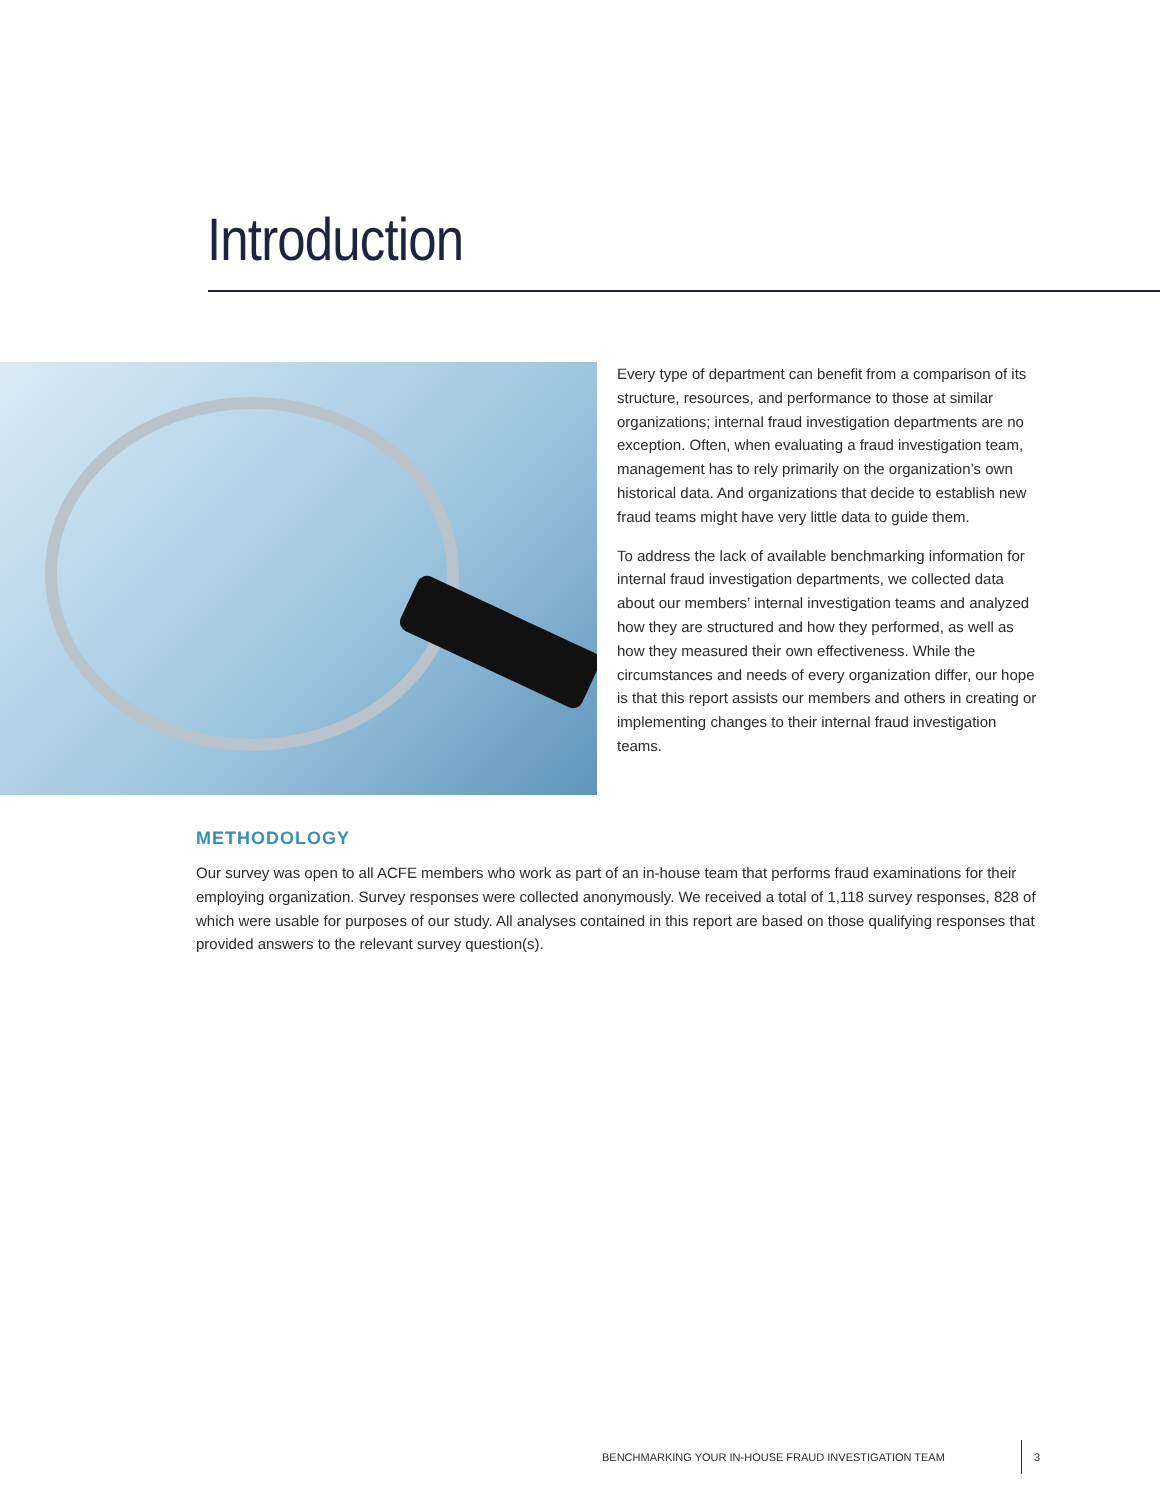Introduction
Every type of department can benefit from a comparison of its structure, resources, and performance to those at similar organizations; internal fraud investigation departments are no exception. Often, when evaluating a fraud investigation team, management has to rely primarily on the organization’s own historical data. And organizations that decide to establish new fraud teams might have very little data to guide them.
To address the lack of available benchmarking information for internal fraud investigation departments, we collected data about our members’ internal investigation teams and analyzed how they are structured and how they performed, as well as how they measured their own effectiveness. While the circumstances and needs of every organization differ, our hope is that this report assists our members and others in creating or implementing changes to their internal fraud investigation teams.
METHODOLOGY
Our survey was open to all ACFE members who work as part of an in-house team that performs fraud examinations for their employing organization. Survey responses were collected anonymously. We received a total of 1,118 survey responses, 828 of which were usable for purposes of our study. All analyses contained in this report are based on those qualifying responses that provided answers to the relevant survey question(s).
BENCHMARKING YOUR IN-HOUSE FRAUD INVESTIGATION TEAM 3